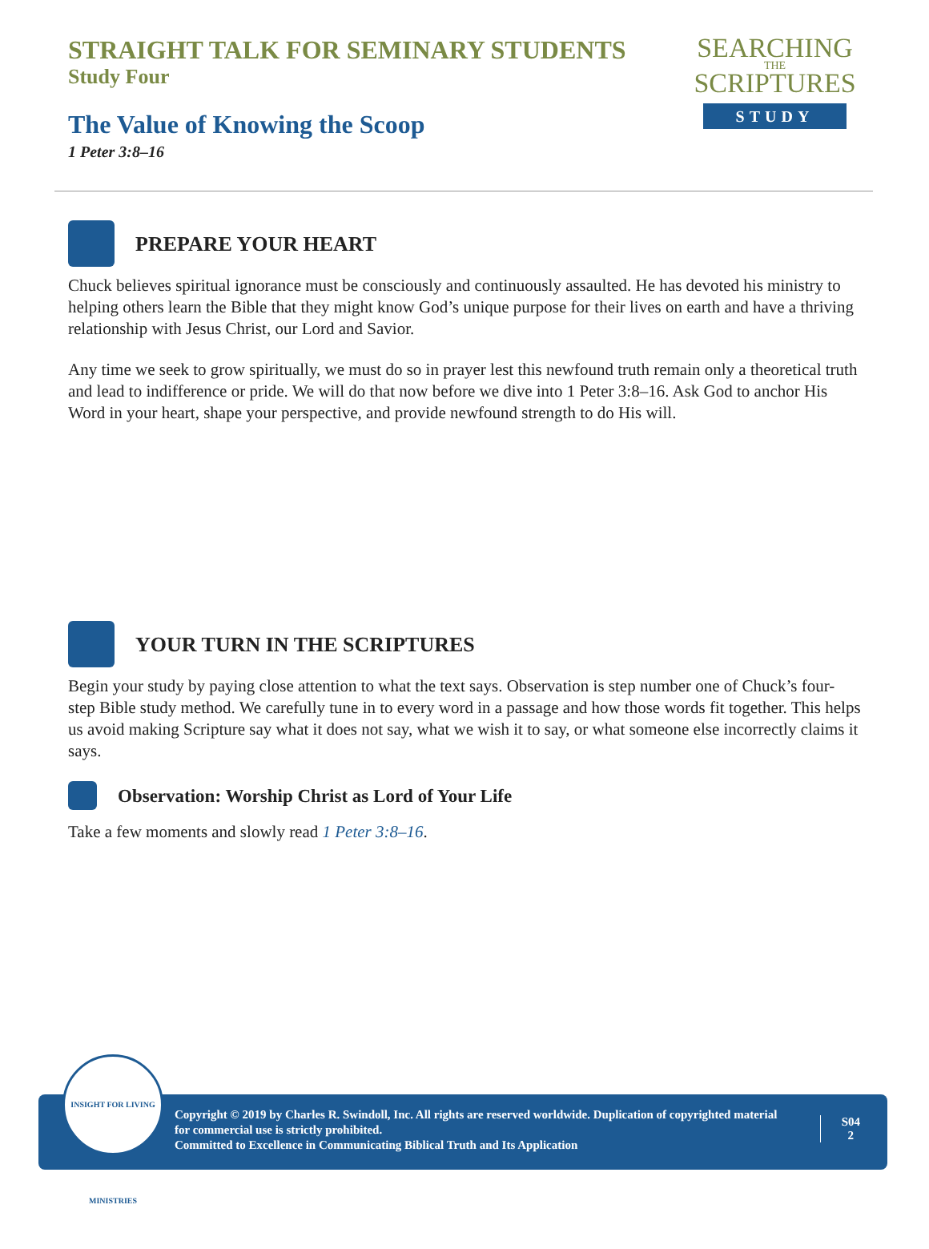STRAIGHT TALK FOR SEMINARY STUDENTS
Study Four
The Value of Knowing the Scoop
1 Peter 3:8–16
SEARCHING
THE
SCRIPTURES
STUDY
PREPARE YOUR HEART
Chuck believes spiritual ignorance must be consciously and continuously assaulted. He has devoted his ministry to helping others learn the Bible that they might know God’s unique purpose for their lives on earth and have a thriving relationship with Jesus Christ, our Lord and Savior.
Any time we seek to grow spiritually, we must do so in prayer lest this newfound truth remain only a theoretical truth and lead to indifference or pride. We will do that now before we dive into 1 Peter 3:8–16. Ask God to anchor His Word in your heart, shape your perspective, and provide newfound strength to do His will.
YOUR TURN IN THE SCRIPTURES
Begin your study by paying close attention to what the text says. Observation is step number one of Chuck’s four-step Bible study method. We carefully tune in to every word in a passage and how those words fit together. This helps us avoid making Scripture say what it does not say, what we wish it to say, or what someone else incorrectly claims it says.
Observation: Worship Christ as Lord of Your Life
Take a few moments and slowly read 1 Peter 3:8–16.
INSIGHT FOR LIVING MINISTRIES
Copyright © 2019 by Charles R. Swindoll, Inc. All rights are reserved worldwide. Duplication of copyrighted material for commercial use is strictly prohibited.
Committed to Excellence in Communicating Biblical Truth and Its Application
S04
2